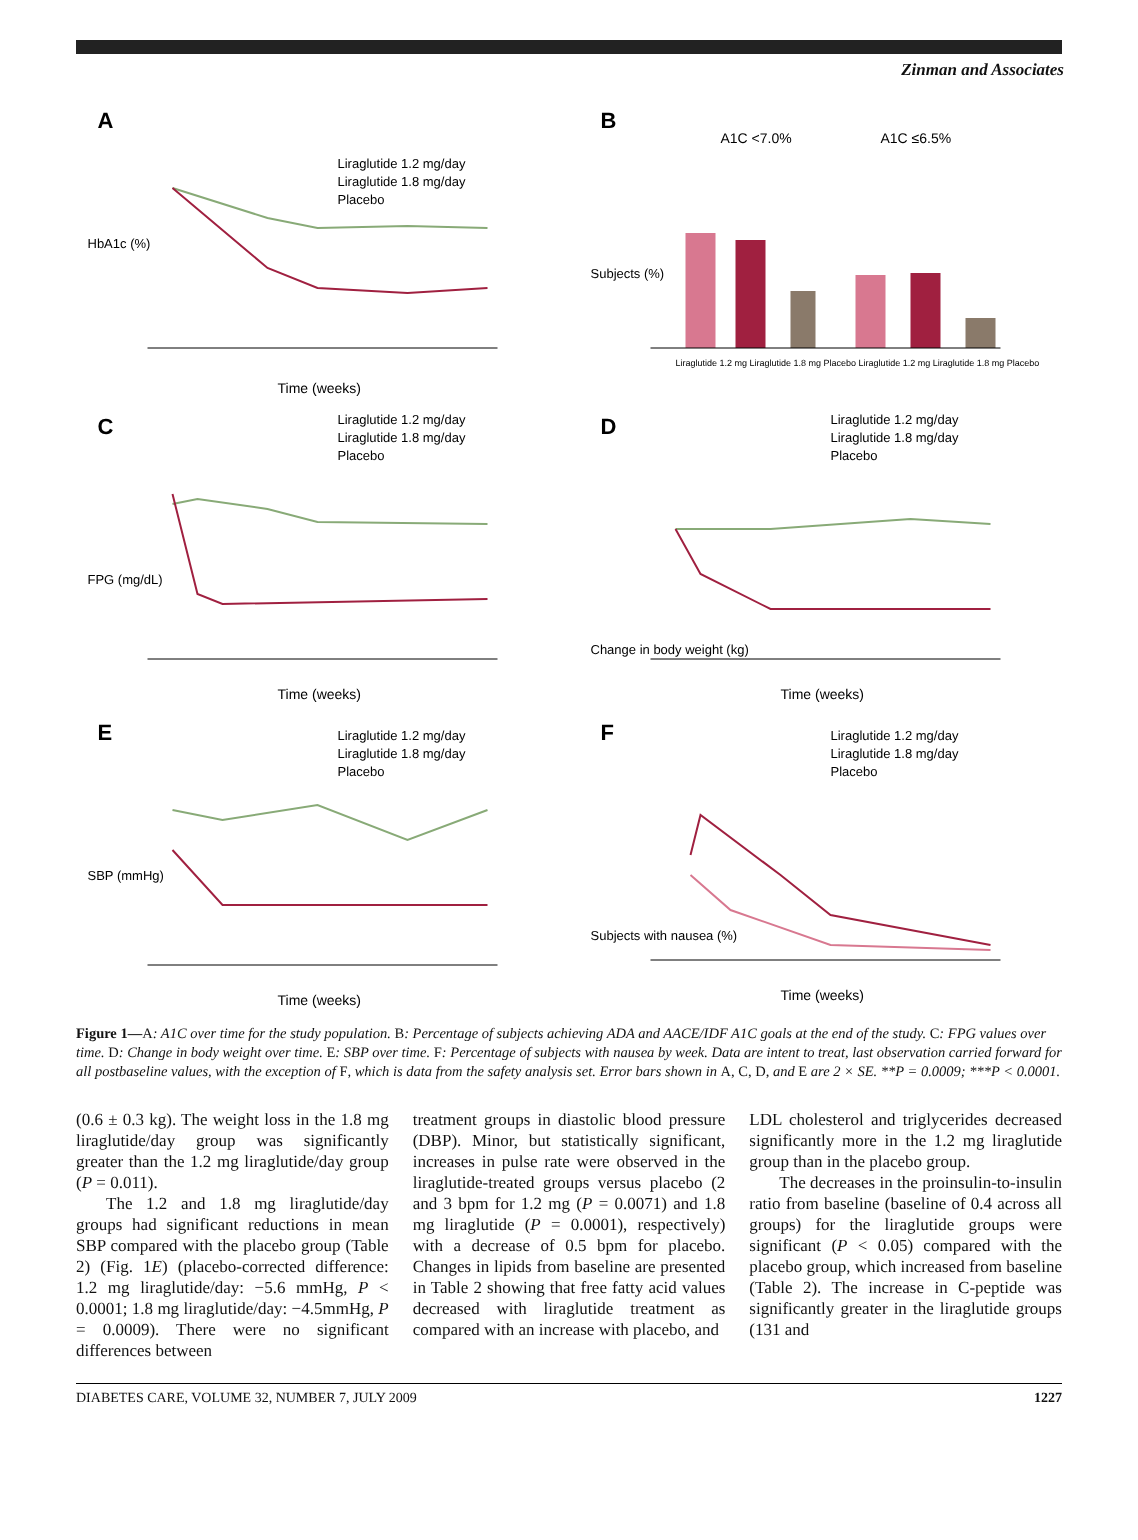Zinman and Associates
A
Liraglutide 1.2 mg/day
Liraglutide 1.8 mg/day
Placebo
Time (weeks)
HbA1c (%)
B
A1C <7.0%
A1C ≤6.5%
Subjects (%)
Liraglutide 1.2 mg Liraglutide 1.8 mg Placebo Liraglutide 1.2 mg Liraglutide 1.8 mg Placebo
C
Liraglutide 1.2 mg/day
Liraglutide 1.8 mg/day
Placebo
Time (weeks)
FPG (mg/dL)
D
Liraglutide 1.2 mg/day
Liraglutide 1.8 mg/day
Placebo
Time (weeks)
Change in body weight (kg)
E
Liraglutide 1.2 mg/day
Liraglutide 1.8 mg/day
Placebo
Time (weeks)
SBP (mmHg)
F
Liraglutide 1.2 mg/day
Liraglutide 1.8 mg/day
Placebo
Time (weeks)
Subjects with nausea (%)
Figure 1—A: A1C over time for the study population. B: Percentage of subjects achieving ADA and AACE/IDF A1C goals at the end of the study. C: FPG values over time. D: Change in body weight over time. E: SBP over time. F: Percentage of subjects with nausea by week. Data are intent to treat, last observation carried forward for all postbaseline values, with the exception of F, which is data from the safety analysis set. Error bars shown in A, C, D, and E are 2 × SE. **P = 0.0009; ***P < 0.0001.
(0.6 ± 0.3 kg). The weight loss in the 1.8 mg liraglutide/day group was significantly greater than the 1.2 mg liraglutide/day group (P = 0.011).
The 1.2 and 1.8 mg liraglutide/day groups had significant reductions in mean SBP compared with the placebo group (Table 2) (Fig. 1E) (placebo-corrected difference: 1.2 mg liraglutide/day: −5.6 mmHg, P < 0.0001; 1.8 mg liraglutide/day: −4.5mmHg, P = 0.0009). There were no significant differences between
treatment groups in diastolic blood pressure (DBP). Minor, but statistically significant, increases in pulse rate were observed in the liraglutide-treated groups versus placebo (2 and 3 bpm for 1.2 mg (P = 0.0071) and 1.8 mg liraglutide (P = 0.0001), respectively) with a decrease of 0.5 bpm for placebo. Changes in lipids from baseline are presented in Table 2 showing that free fatty acid values decreased with liraglutide treatment as compared with an increase with placebo, and
LDL cholesterol and triglycerides decreased significantly more in the 1.2 mg liraglutide group than in the placebo group.
The decreases in the proinsulin-to-insulin ratio from baseline (baseline of 0.4 across all groups) for the liraglutide groups were significant (P < 0.05) compared with the placebo group, which increased from baseline (Table 2). The increase in C-peptide was significantly greater in the liraglutide groups (131 and
DIABETES CARE, VOLUME 32, NUMBER 7, JULY 2009 1227